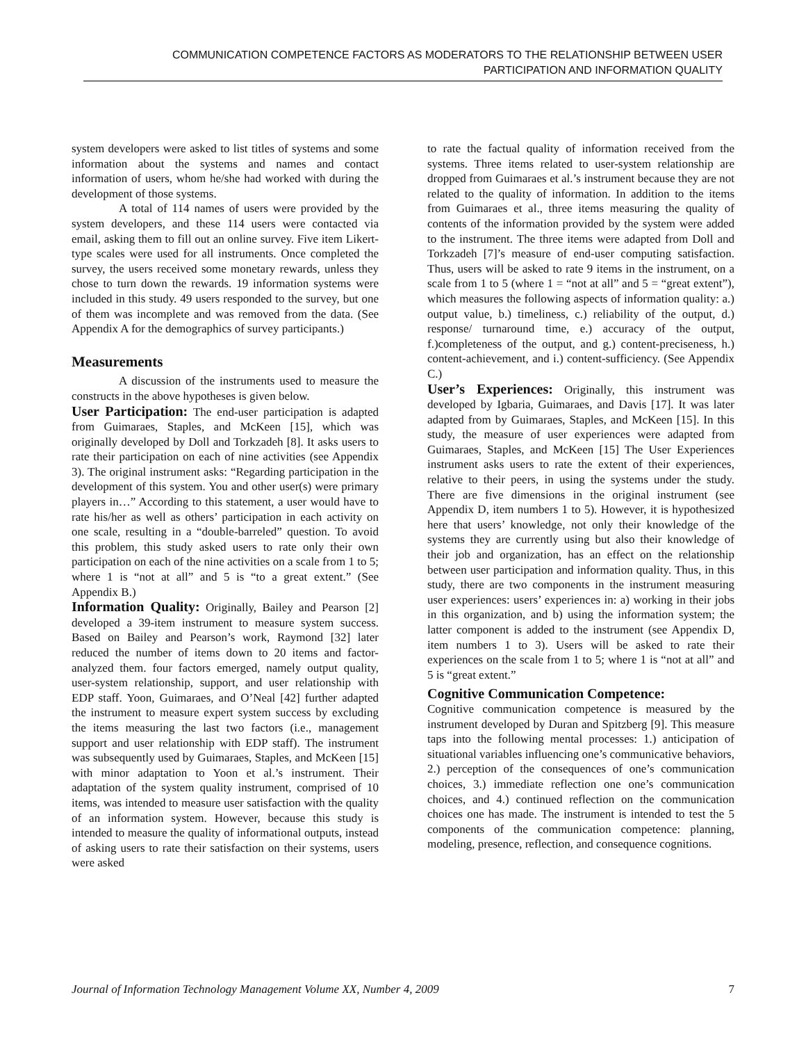COMMUNICATION COMPETENCE FACTORS AS MODERATORS TO THE RELATIONSHIP BETWEEN USER
PARTICIPATION AND INFORMATION QUALITY
system developers were asked to list titles of systems and some information about the systems and names and contact information of users, whom he/she had worked with during the development of those systems.
A total of 114 names of users were provided by the system developers, and these 114 users were contacted via email, asking them to fill out an online survey. Five item Likert-type scales were used for all instruments. Once completed the survey, the users received some monetary rewards, unless they chose to turn down the rewards. 19 information systems were included in this study. 49 users responded to the survey, but one of them was incomplete and was removed from the data. (See Appendix A for the demographics of survey participants.)
Measurements
A discussion of the instruments used to measure the constructs in the above hypotheses is given below.
User Participation: The end-user participation is adapted from Guimaraes, Staples, and McKeen [15], which was originally developed by Doll and Torkzadeh [8]. It asks users to rate their participation on each of nine activities (see Appendix 3). The original instrument asks: “Regarding participation in the development of this system. You and other user(s) were primary players in…” According to this statement, a user would have to rate his/her as well as others’ participation in each activity on one scale, resulting in a “double-barreled” question. To avoid this problem, this study asked users to rate only their own participation on each of the nine activities on a scale from 1 to 5; where 1 is “not at all” and 5 is “to a great extent.” (See Appendix B.)
Information Quality: Originally, Bailey and Pearson [2] developed a 39-item instrument to measure system success. Based on Bailey and Pearson’s work, Raymond [32] later reduced the number of items down to 20 items and factor-analyzed them. four factors emerged, namely output quality, user-system relationship, support, and user relationship with EDP staff. Yoon, Guimaraes, and O’Neal [42] further adapted the instrument to measure expert system success by excluding the items measuring the last two factors (i.e., management support and user relationship with EDP staff). The instrument was subsequently used by Guimaraes, Staples, and McKeen [15] with minor adaptation to Yoon et al.’s instrument. Their adaptation of the system quality instrument, comprised of 10 items, was intended to measure user satisfaction with the quality of an information system. However, because this study is intended to measure the quality of informational outputs, instead of asking users to rate their satisfaction on their systems, users were asked
to rate the factual quality of information received from the systems. Three items related to user-system relationship are dropped from Guimaraes et al.’s instrument because they are not related to the quality of information. In addition to the items from Guimaraes et al., three items measuring the quality of contents of the information provided by the system were added to the instrument. The three items were adapted from Doll and Torkzadeh [7]’s measure of end-user computing satisfaction. Thus, users will be asked to rate 9 items in the instrument, on a scale from 1 to 5 (where 1 = “not at all” and 5 = “great extent”), which measures the following aspects of information quality: a.) output value, b.) timeliness, c.) reliability of the output, d.) response/ turnaround time, e.) accuracy of the output, f.)completeness of the output, and g.) content-preciseness, h.) content-achievement, and i.) content-sufficiency. (See Appendix C.)
User’s Experiences: Originally, this instrument was developed by Igbaria, Guimaraes, and Davis [17]. It was later adapted from by Guimaraes, Staples, and McKeen [15]. In this study, the measure of user experiences were adapted from Guimaraes, Staples, and McKeen [15] The User Experiences instrument asks users to rate the extent of their experiences, relative to their peers, in using the systems under the study. There are five dimensions in the original instrument (see Appendix D, item numbers 1 to 5). However, it is hypothesized here that users’ knowledge, not only their knowledge of the systems they are currently using but also their knowledge of their job and organization, has an effect on the relationship between user participation and information quality. Thus, in this study, there are two components in the instrument measuring user experiences: users’ experiences in: a) working in their jobs in this organization, and b) using the information system; the latter component is added to the instrument (see Appendix D, item numbers 1 to 3). Users will be asked to rate their experiences on the scale from 1 to 5; where 1 is “not at all” and 5 is “great extent.”
Cognitive Communication Competence:
Cognitive communication competence is measured by the instrument developed by Duran and Spitzberg [9]. This measure taps into the following mental processes: 1.) anticipation of situational variables influencing one’s communicative behaviors, 2.) perception of the consequences of one’s communication choices, 3.) immediate reflection one one’s communication choices, and 4.) continued reflection on the communication choices one has made. The instrument is intended to test the 5 components of the communication competence: planning, modeling, presence, reflection, and consequence cognitions.
Journal of Information Technology Management Volume XX, Number 4, 2009 7